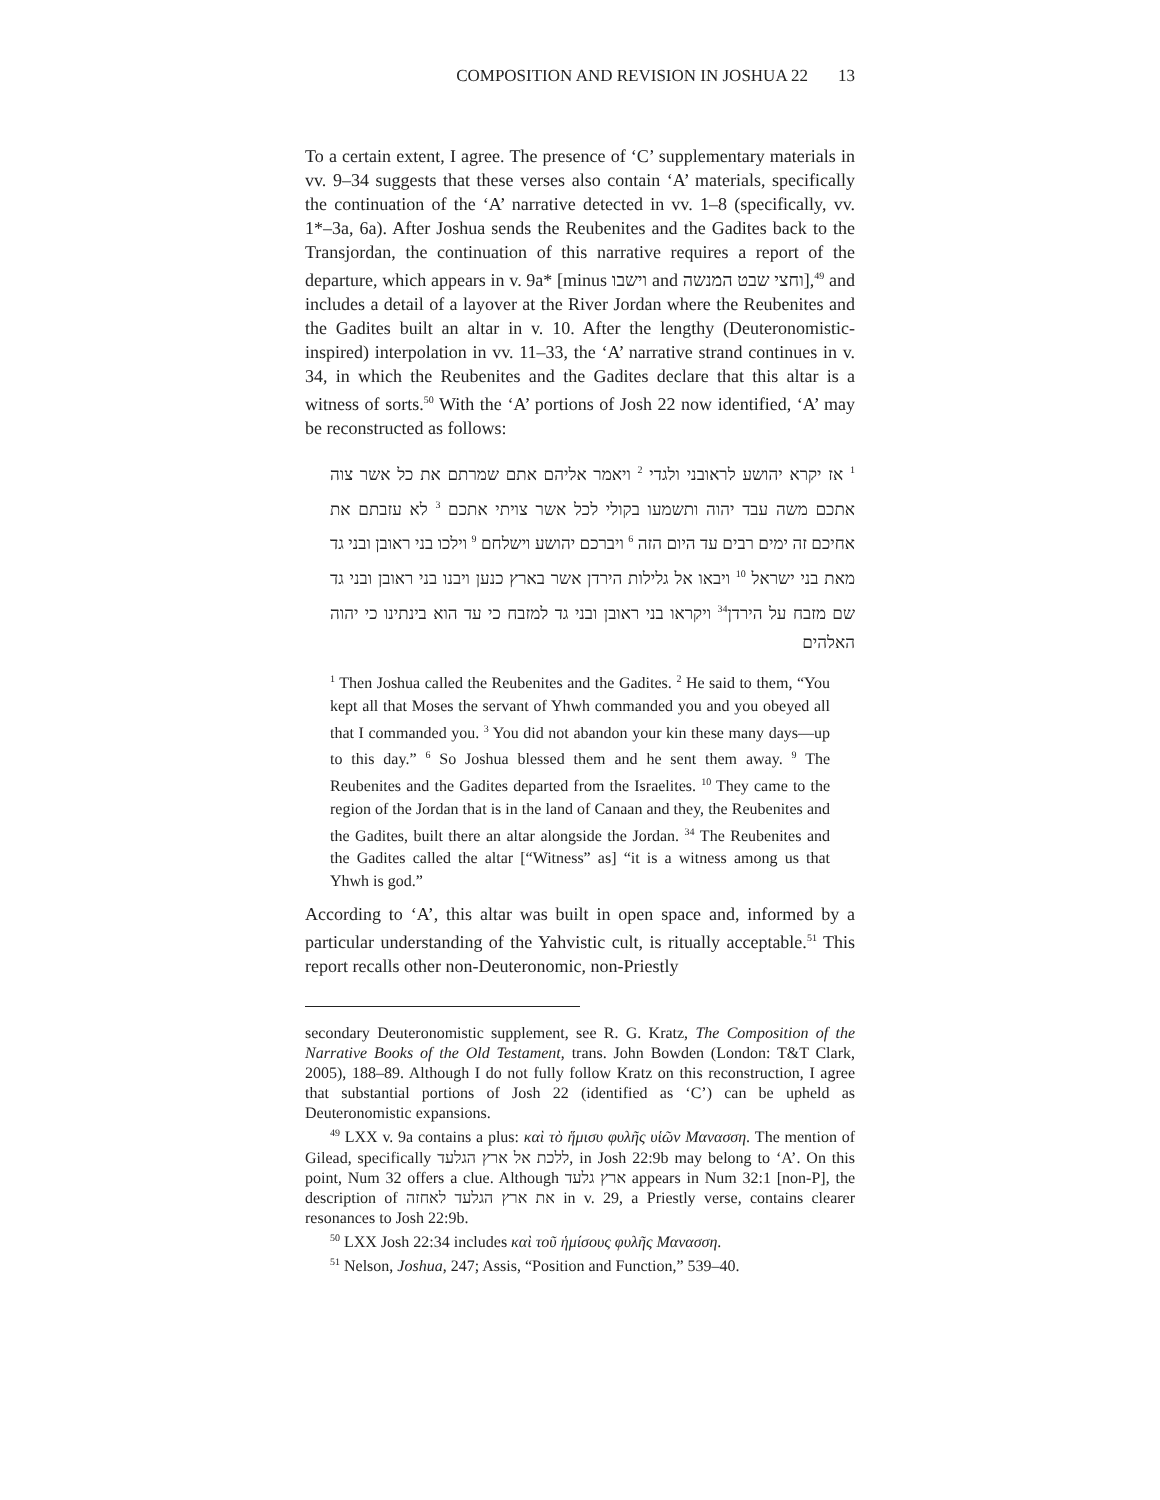COMPOSITION AND REVISION IN JOSHUA 22 13
To a certain extent, I agree. The presence of ‘C’ supplementary materials in vv. 9–34 suggests that these verses also contain ‘A’ materials, specifically the continuation of the ‘A’ narrative detected in vv. 1–8 (specifically, vv. 1*–3a, 6a). After Joshua sends the Reubenites and the Gadites back to the Transjordan, the continuation of this narrative requires a report of the departure, which appears in v. 9a* [minus וישבו and וחצי שבט המנשה],<sup>49</sup> and includes a detail of a layover at the River Jordan where the Reubenites and the Gadites built an altar in v. 10. After the lengthy (Deuteronomistic-inspired) interpolation in vv. 11–33, the ‘A’ narrative strand continues in v. 34, in which the Reubenites and the Gadites declare that this altar is a witness of sorts.<sup>50</sup> With the ‘A’ portions of Josh 22 now identified, ‘A’ may be reconstructed as follows:
<sup>1</sup> אז יקרא יהושע לראובני ולגדי <sup>2</sup> ויאמר אליהם אתם שמרתם את כל אשר צוה אתכם משה עבד יהוה ותשמעו בקולי לכל אשר צויתי אתכם <sup>3</sup> לא עזבתם את אחיכם זה ימים רבים עד היום הזה <sup>6</sup> ויברכם יהושע וישלחם <sup>9</sup> וילכו בני ראובן ובני גד מאת בני ישראל <sup>10</sup> ויבאו אל גלילות הירדן אשר בארץ כנען ויבנו בני ראובן ובני גד שם מזבח על הירדן<sup>34</sup> ויקראו בני ראובן ובני גד למזבח כי עד הוא בינתינו כי יהוה האלהים
<sup>1</sup> Then Joshua called the Reubenites and the Gadites. <sup>2</sup> He said to them, “You kept all that Moses the servant of Yhwh commanded you and you obeyed all that I commanded you. <sup>3</sup> You did not abandon your kin these many days—up to this day.” <sup>6</sup> So Joshua blessed them and he sent them away. <sup>9</sup> The Reubenites and the Gadites departed from the Israelites. <sup>10</sup> They came to the region of the Jordan that is in the land of Canaan and they, the Reubenites and the Gadites, built there an altar alongside the Jordan. <sup>34</sup> The Reubenites and the Gadites called the altar [“Witness” as] “it is a witness among us that Yhwh is god.”
According to ‘A’, this altar was built in open space and, informed by a particular understanding of the Yahvistic cult, is ritually acceptable.<sup>51</sup> This report recalls other non-Deuteronomic, non-Priestly
secondary Deuteronomistic supplement, see R. G. Kratz, The Composition of the Narrative Books of the Old Testament, trans. John Bowden (London: T&T Clark, 2005), 188–89. Although I do not fully follow Kratz on this reconstruction, I agree that substantial portions of Josh 22 (identified as ‘C’) can be upheld as Deuteronomistic expansions.
<sup>49</sup> LXX v. 9a contains a plus: καὶ τὸ ἥμισυ φυλῆς υἱῶν Μανασση. The mention of Gilead, specifically ללכת אל ארץ הגלעד, in Josh 22:9b may belong to ‘A’. On this point, Num 32 offers a clue. Although ארץ גלעד appears in Num 32:1 [non-P], the description of את ארץ הגלעד לאחזה in v. 29, a Priestly verse, contains clearer resonances to Josh 22:9b.
<sup>50</sup> LXX Josh 22:34 includes καὶ τοῦ ἡμίσους φυλῆς Μανασση.
<sup>51</sup> Nelson, Joshua, 247; Assis, “Position and Function,” 539–40.